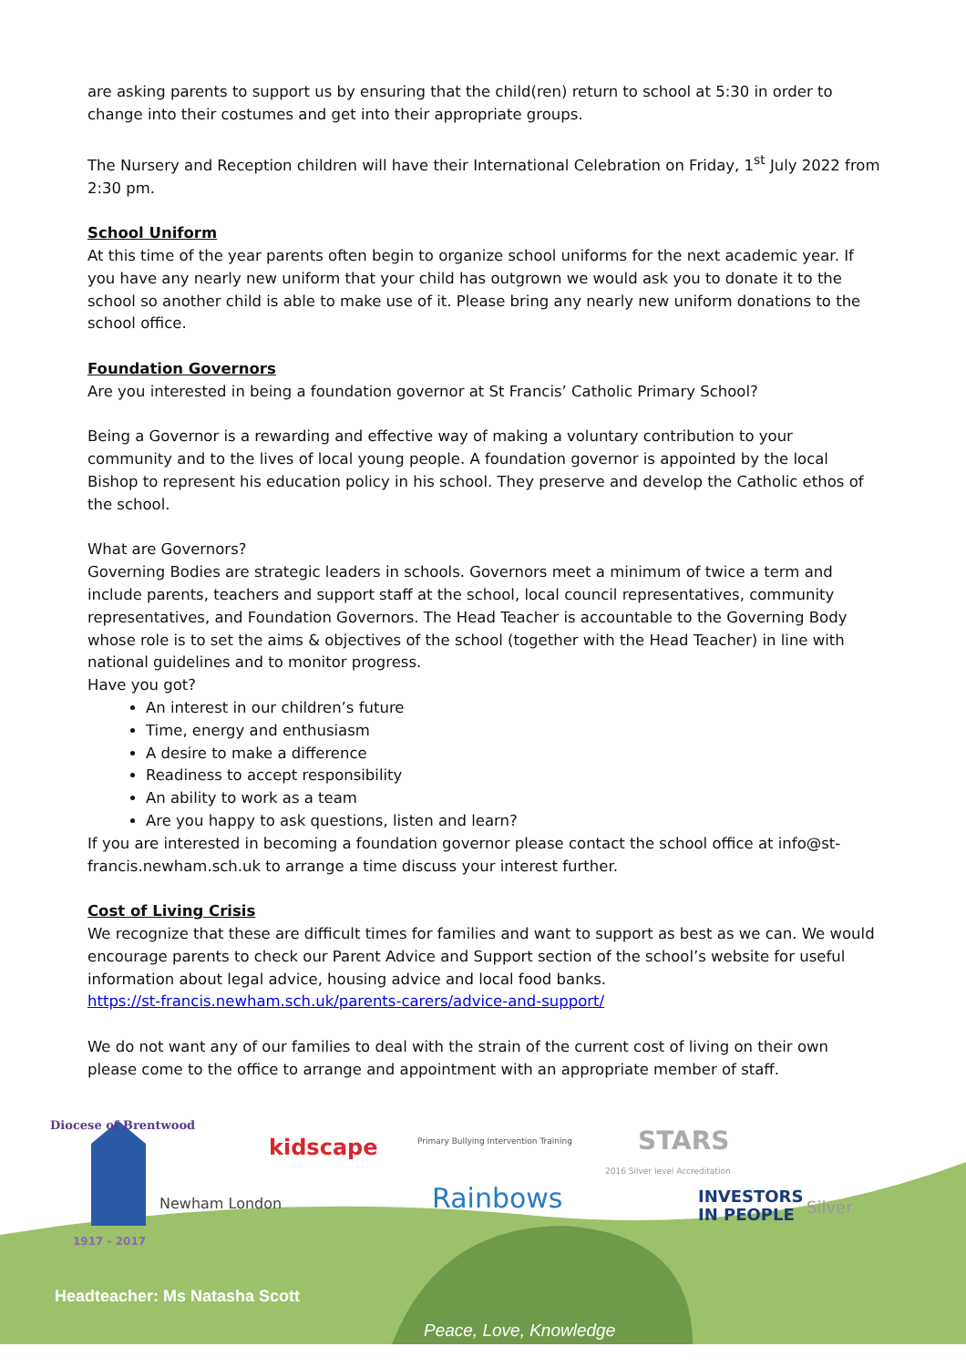are asking parents to support us by ensuring that the child(ren) return to school at 5:30 in order to change into their costumes and get into their appropriate groups.
The Nursery and Reception children will have their International Celebration on Friday, 1<sup>st</sup> July 2022 from 2:30 pm.
School Uniform
At this time of the year parents often begin to organize school uniforms for the next academic year. If you have any nearly new uniform that your child has outgrown we would ask you to donate it to the school so another child is able to make use of it. Please bring any nearly new uniform donations to the school office.
Foundation Governors
Are you interested in being a foundation governor at St Francis’ Catholic Primary School?
Being a Governor is a rewarding and effective way of making a voluntary contribution to your community and to the lives of local young people. A foundation governor is appointed by the local Bishop to represent his education policy in his school. They preserve and develop the Catholic ethos of the school.
What are Governors?
Governing Bodies are strategic leaders in schools. Governors meet a minimum of twice a term and include parents, teachers and support staff at the school, local council representatives, community representatives, and Foundation Governors. The Head Teacher is accountable to the Governing Body whose role is to set the aims & objectives of the school (together with the Head Teacher) in line with national guidelines and to monitor progress.
Have you got?
An interest in our children’s future
Time, energy and enthusiasm
A desire to make a difference
Readiness to accept responsibility
An ability to work as a team
Are you happy to ask questions, listen and learn?
If you are interested in becoming a foundation governor please contact the school office at info@st-francis.newham.sch.uk to arrange a time discuss your interest further.
Cost of Living Crisis
We recognize that these are difficult times for families and want to support as best as we can. We would encourage parents to check our Parent Advice and Support section of the school’s website for useful information about legal advice, housing advice and local food banks.
https://st-francis.newham.sch.uk/parents-carers/advice-and-support/
We do not want any of our families to deal with the strain of the current cost of living on their own please come to the office to arrange and appointment with an appropriate member of staff.
Diocese of Brentwood
1917 - 2017
kidscape
Primary Bullying Intervention Training
Newham London Rainbows
STARS
2016 Silver level Accreditation
INVESTORS
IN PEOPLE
Silver
Headteacher: Ms Natasha Scott
Peace, Love, Knowledge